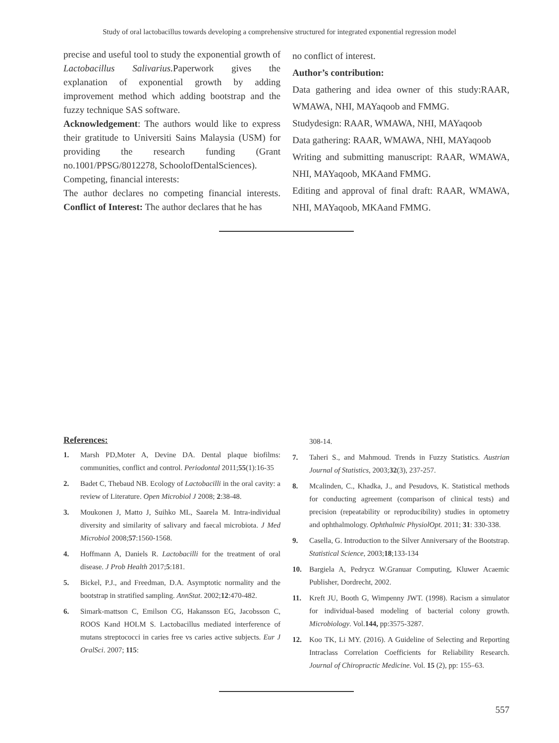Study of oral lactobacillus towards developing a comprehensive structured for integrated exponential regression model
precise and useful tool to study the exponential growth of Lactobacillus Salivarius. Paperwork gives the explanation of exponential growth by adding improvement method which adding bootstrap and the fuzzy technique SAS software.
Acknowledgement: The authors would like to express their gratitude to Universiti Sains Malaysia (USM) for providing the research funding (Grant no.1001/PPSG/8012278, SchoolofDentalSciences).
Competing, financial interests:
The author declares no competing financial interests. Conflict of Interest: The author declares that he has
no conflict of interest.
Author’s contribution:
Data gathering and idea owner of this study:RAAR, WMAWA, NHI, MAYaqoob and FMMG.
Studydesign: RAAR, WMAWA, NHI, MAYaqoob
Data gathering: RAAR, WMAWA, NHI, MAYaqoob
Writing and submitting manuscript: RAAR, WMAWA, NHI, MAYaqoob, MKAand FMMG.
Editing and approval of final draft: RAAR, WMAWA, NHI, MAYaqoob, MKAand FMMG.
References:
1. Marsh PD,Moter A, Devine DA. Dental plaque biofilms: communities, conflict and control. Periodontal 2011;55(1):16-35
2. Badet C, Thebaud NB. Ecology of Lactobacilli in the oral cavity: a review of Literature. Open Microbiol J 2008; 2:38-48.
3. Moukonen J, Matto J, Suihko ML, Saarela M. Intra-individual diversity and similarity of salivary and faecal microbiota. J Med Microbiol 2008;57:1560-1568.
4. Hoffmann A, Daniels R. Lactobacilli for the treatment of oral disease. J Prob Health 2017;5:181.
5. Bickel, P.J., and Freedman, D.A. Asymptotic normality and the bootstrap in stratified sampling. AnnStat. 2002;12:470-482.
6. Simark-mattson C, Emilson CG, Hakansson EG, Jacobsson C, ROOS Kand HOLM S. Lactobacillus mediated interference of mutans streptococci in caries free vs caries active subjects. Eur J OralSci. 2007; 115:
308-14.
7. Taheri S., and Mahmoud. Trends in Fuzzy Statistics. Austrian Journal of Statistics, 2003;32(3), 237-257.
8. Mcalinden, C., Khadka, J., and Pesudovs, K. Statistical methods for conducting agreement (comparison of clinical tests) and precision (repeatability or reproducibility) studies in optometry and ophthalmology. Ophthalmic PhysiolOpt. 2011; 31: 330-338.
9. Casella, G. Introduction to the Silver Anniversary of the Bootstrap. Statistical Science, 2003;18;133-134
10. Bargiela A, Pedrycz W.Granuar Computing, Kluwer Acaemic Publisher, Dordrecht, 2002.
11. Kreft JU, Booth G, Wimpenny JWT. (1998). Racism a simulator for individual-based modeling of bacterial colony growth. Microbiology. Vol.144, pp:3575-3287.
12. Koo TK, Li MY. (2016). A Guideline of Selecting and Reporting Intraclass Correlation Coefficients for Reliability Research. Journal of Chiropractic Medicine. Vol. 15 (2), pp: 155–63.
557